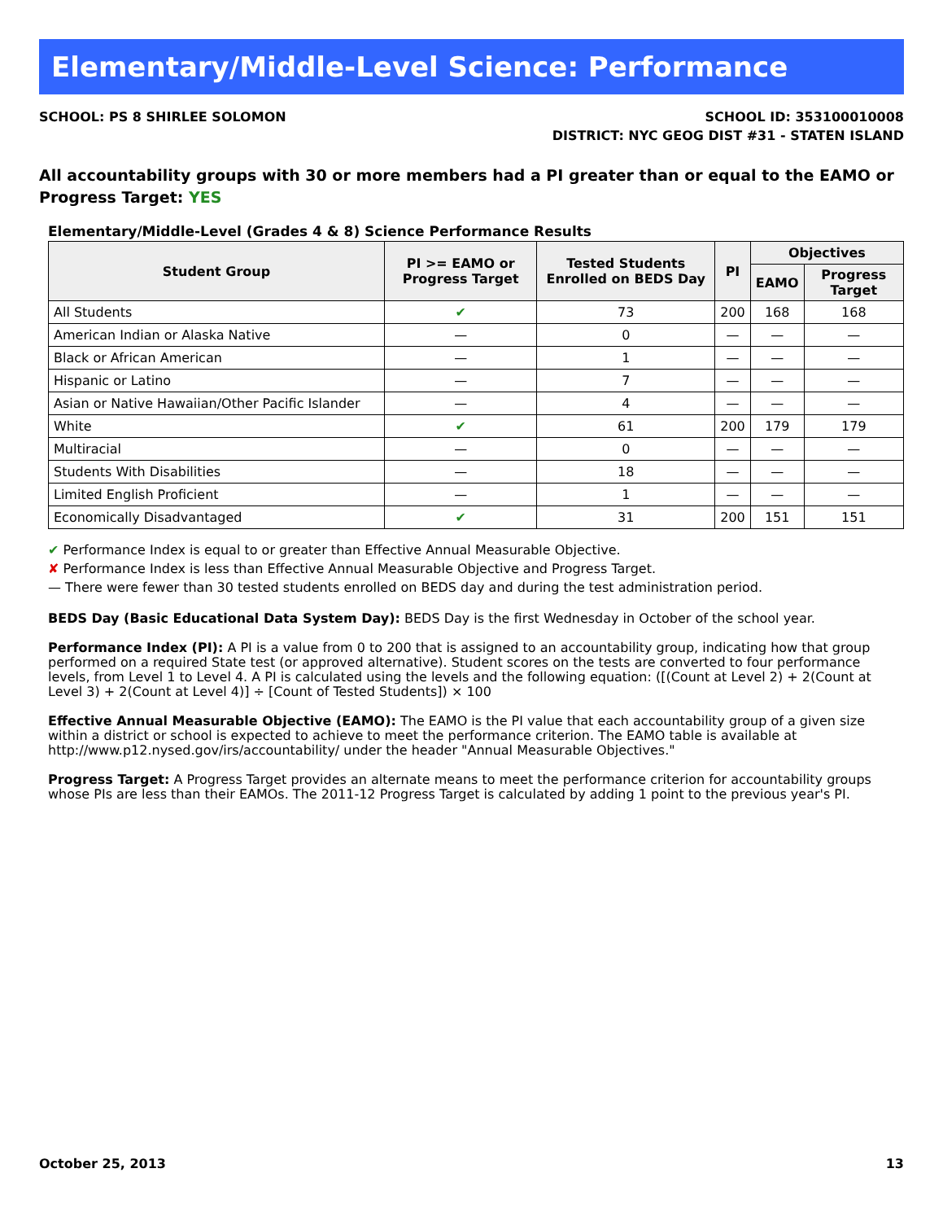Elementary/Middle-Level Science: Performance
SCHOOL: PS 8 SHIRLEE SOLOMON SCHOOL ID: 353100010008
DISTRICT: NYC GEOG DIST #31 - STATEN ISLAND
All accountability groups with 30 or more members had a PI greater than or equal to the EAMO or Progress Target: YES
Elementary/Middle-Level (Grades 4 & 8) Science Performance Results
| Student Group | PI >= EAMO or Progress Target | Tested Students Enrolled on BEDS Day | PI | Objectives | |
| --- | --- | --- | --- | --- | --- |
| | | | | EAMO | Progress Target |
| All Students | ✔ | 73 | 200 | 168 | 168 |
| American Indian or Alaska Native | — | 0 | — | — | — |
| Black or African American | — | 1 | — | — | — |
| Hispanic or Latino | — | 7 | — | — | — |
| Asian or Native Hawaiian/Other Pacific Islander | — | 4 | — | — | — |
| White | ✔ | 61 | 200 | 179 | 179 |
| Multiracial | — | 0 | — | — | — |
| Students With Disabilities | — | 18 | — | — | — |
| Limited English Proficient | — | 1 | — | — | — |
| Economically Disadvantaged | ✔ | 31 | 200 | 151 | 151 |
✔ Performance Index is equal to or greater than Effective Annual Measurable Objective.
✘ Performance Index is less than Effective Annual Measurable Objective and Progress Target.
— There were fewer than 30 tested students enrolled on BEDS day and during the test administration period.
BEDS Day (Basic Educational Data System Day): BEDS Day is the first Wednesday in October of the school year.
Performance Index (PI): A PI is a value from 0 to 200 that is assigned to an accountability group, indicating how that group performed on a required State test (or approved alternative). Student scores on the tests are converted to four performance levels, from Level 1 to Level 4. A PI is calculated using the levels and the following equation: ([(Count at Level 2) + 2(Count at Level 3) + 2(Count at Level 4)] ÷ [Count of Tested Students]) × 100
Effective Annual Measurable Objective (EAMO): The EAMO is the PI value that each accountability group of a given size within a district or school is expected to achieve to meet the performance criterion. The EAMO table is available at http://www.p12.nysed.gov/irs/accountability/ under the header "Annual Measurable Objectives."
Progress Target: A Progress Target provides an alternate means to meet the performance criterion for accountability groups whose PIs are less than their EAMOs. The 2011-12 Progress Target is calculated by adding 1 point to the previous year's PI.
October 25, 2013 13